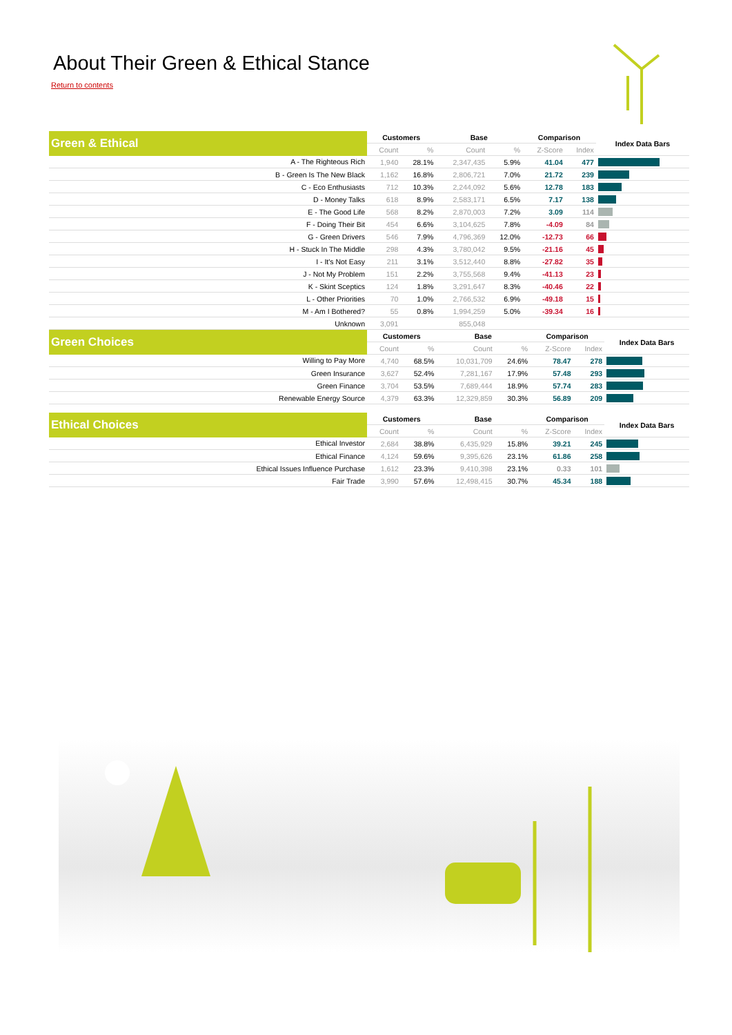About Their Green & Ethical Stance
Return to contents
| Green & Ethical | Customers | | Base | | Comparison | | Index Data Bars |
| --- | --- | --- | --- | --- | --- | --- | --- |
| | Count | % | Count | % | Z-Score | Index | |
| A - The Righteous Rich | 1,940 | 28.1% | 2,347,435 | 5.9% | 41.04 | 477 | |
| B - Green Is The New Black | 1,162 | 16.8% | 2,806,721 | 7.0% | 21.72 | 239 | |
| C - Eco Enthusiasts | 712 | 10.3% | 2,244,092 | 5.6% | 12.78 | 183 | |
| D - Money Talks | 618 | 8.9% | 2,583,171 | 6.5% | 7.17 | 138 | |
| E - The Good Life | 568 | 8.2% | 2,870,003 | 7.2% | 3.09 | 114 | |
| F - Doing Their Bit | 454 | 6.6% | 3,104,625 | 7.8% | -4.09 | 84 | |
| G - Green Drivers | 546 | 7.9% | 4,796,369 | 12.0% | -12.73 | 66 | |
| H - Stuck In The Middle | 298 | 4.3% | 3,780,042 | 9.5% | -21.16 | 45 | |
| I - It's Not Easy | 211 | 3.1% | 3,512,440 | 8.8% | -27.82 | 35 | |
| J - Not My Problem | 151 | 2.2% | 3,755,568 | 9.4% | -41.13 | 23 | |
| K - Skint Sceptics | 124 | 1.8% | 3,291,647 | 8.3% | -40.46 | 22 | |
| L - Other Priorities | 70 | 1.0% | 2,766,532 | 6.9% | -49.18 | 15 | |
| M - Am I Bothered? | 55 | 0.8% | 1,994,259 | 5.0% | -39.34 | 16 | |
| Unknown | 3,091 | | 855,048 | | | | |
| Green Choices | Customers | | Base | | Comparison | | Index Data Bars |
| --- | --- | --- | --- | --- | --- | --- | --- |
| | Count | % | Count | % | Z-Score | Index | |
| Willing to Pay More | 4,740 | 68.5% | 10,031,709 | 24.6% | 78.47 | 278 | |
| Green Insurance | 3,627 | 52.4% | 7,281,167 | 17.9% | 57.48 | 293 | |
| Green Finance | 3,704 | 53.5% | 7,689,444 | 18.9% | 57.74 | 283 | |
| Renewable Energy Source | 4,379 | 63.3% | 12,329,859 | 30.3% | 56.89 | 209 | |
| Ethical Choices | Customers | | Base | | Comparison | | Index Data Bars |
| --- | --- | --- | --- | --- | --- | --- | --- |
| | Count | % | Count | % | Z-Score | Index | |
| Ethical Investor | 2,684 | 38.8% | 6,435,929 | 15.8% | 39.21 | 245 | |
| Ethical Finance | 4,124 | 59.6% | 9,395,626 | 23.1% | 61.86 | 258 | |
| Ethical Issues Influence Purchase | 1,612 | 23.3% | 9,410,398 | 23.1% | 0.33 | 101 | |
| Fair Trade | 3,990 | 57.6% | 12,498,415 | 30.7% | 45.34 | 188 | |